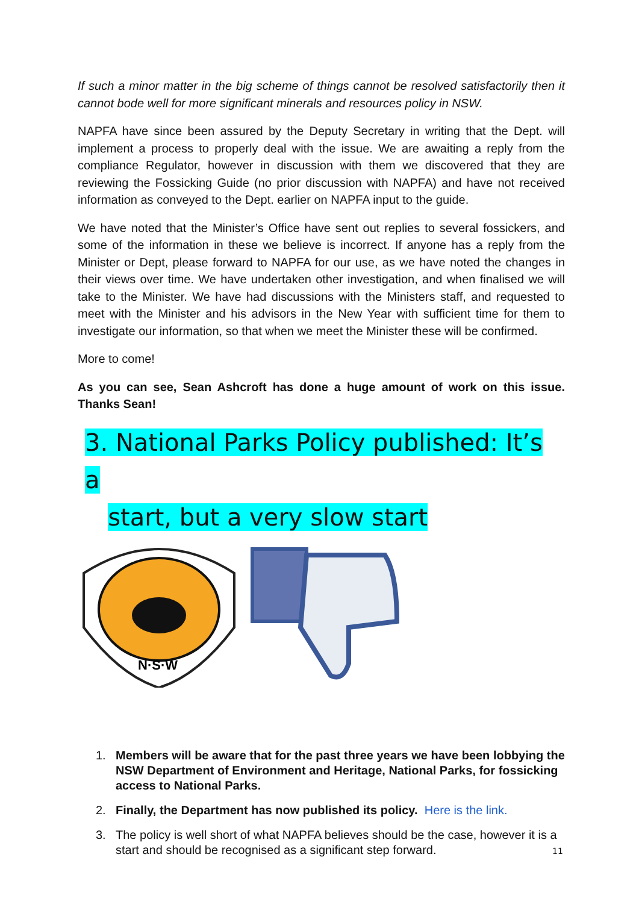If such a minor matter in the big scheme of things cannot be resolved satisfactorily then it cannot bode well for more significant minerals and resources policy in NSW.
NAPFA have since been assured by the Deputy Secretary in writing that the Dept. will implement a process to properly deal with the issue. We are awaiting a reply from the compliance Regulator, however in discussion with them we discovered that they are reviewing the Fossicking Guide (no prior discussion with NAPFA) and have not received information as conveyed to the Dept. earlier on NAPFA input to the guide.
We have noted that the Minister’s Office have sent out replies to several fossickers, and some of the information in these we believe is incorrect. If anyone has a reply from the Minister or Dept, please forward to NAPFA for our use, as we have noted the changes in their views over time. We have undertaken other investigation, and when finalised we will take to the Minister. We have had discussions with the Ministers staff, and requested to meet with the Minister and his advisors in the New Year with sufficient time for them to investigate our information, so that when we meet the Minister these will be confirmed.
More to come!
As you can see, Sean Ashcroft has done a huge amount of work on this issue. Thanks Sean!
3. National Parks Policy published: It’s a
start, but a very slow start
N·S·W
1. Members will be aware that for the past three years we have been lobbying the NSW Department of Environment and Heritage, National Parks, for fossicking access to National Parks.
2. Finally, the Department has now published its policy. Here is the link.
3. The policy is well short of what NAPFA believes should be the case, however it is a start and should be recognised as a significant step forward.
11